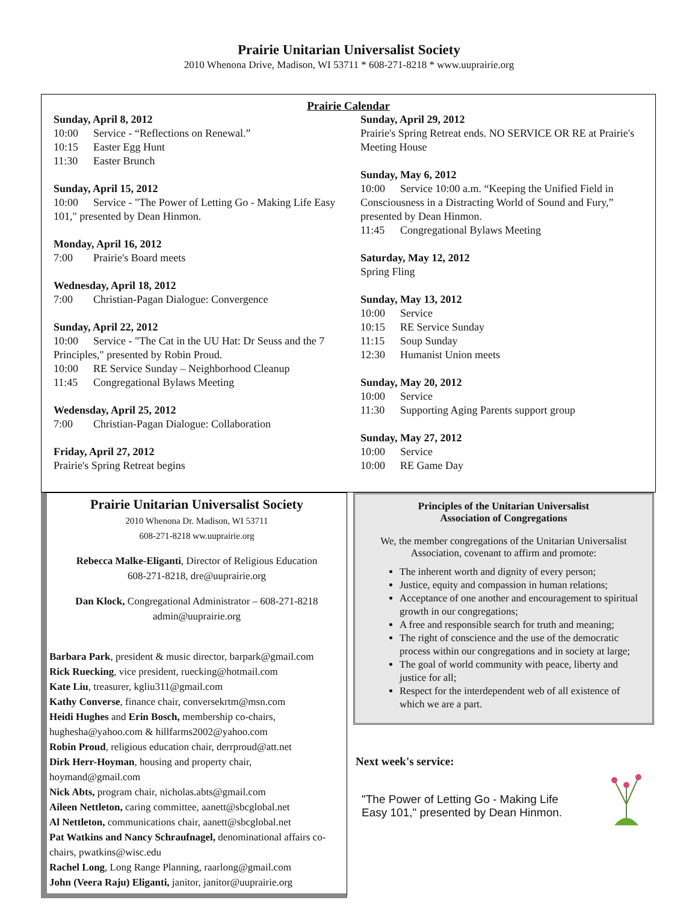Prairie Unitarian Universalist Society
2010 Whenona Drive, Madison, WI 53711 * 608-271-8218 * www.uuprairie.org
Prairie Calendar
Sunday, April 8, 2012
10:00 Service - “Reflections on Renewal.”
10:15 Easter Egg Hunt
11:30 Easter Brunch
Sunday, April 15, 2012
10:00 Service - "The Power of Letting Go - Making Life Easy 101," presented by Dean Hinmon.
Monday, April 16, 2012
7:00 Prairie's Board meets
Wednesday, April 18, 2012
7:00 Christian-Pagan Dialogue: Convergence
Sunday, April 22, 2012
10:00 Service - "The Cat in the UU Hat: Dr Seuss and the 7 Principles," presented by Robin Proud.
10:00 RE Service Sunday – Neighborhood Cleanup
11:45 Congregational Bylaws Meeting
Wedensday, April 25, 2012
7:00 Christian-Pagan Dialogue: Collaboration
Friday, April 27, 2012
Prairie's Spring Retreat begins
Sunday, April 29, 2012
Prairie's Spring Retreat ends. NO SERVICE OR RE at Prairie's Meeting House
Sunday, May 6, 2012
10:00 Service 10:00 a.m. “Keeping the Unified Field in Consciousness in a Distracting World of Sound and Fury,” presented by Dean Hinmon.
11:45 Congregational Bylaws Meeting
Saturday, May 12, 2012
Spring Fling
Sunday, May 13, 2012
10:00 Service
10:15 RE Service Sunday
11:15 Soup Sunday
12:30 Humanist Union meets
Sunday, May 20, 2012
10:00 Service
11:30 Supporting Aging Parents support group
Sunday, May 27, 2012
10:00 Service
10:00 RE Game Day
Prairie Unitarian Universalist Society
2010 Whenona Dr. Madison, WI 53711
608-271-8218 ww.uuprairie.org
Rebecca Malke-Eliganti, Director of Religious Education
608-271-8218, dre@uuprairie.org
Dan Klock, Congregational Administrator – 608-271-8218
admin@uuprairie.org
Barbara Park, president & music director, barpark@gmail.com
Rick Ruecking, vice president, ruecking@hotmail.com
Kate Liu, treasurer, kgliu311@gmail.com
Kathy Converse, finance chair, conversekrtm@msn.com
Heidi Hughes and Erin Bosch, membership co-chairs, hughesha@yahoo.com & hillfarms2002@yahoo.com
Robin Proud, religious education chair, derrproud@att.net
Dirk Herr-Hoyman, housing and property chair, hoymand@gmail.com
Nick Abts, program chair, nicholas.abts@gmail.com
Aileen Nettleton, caring committee, aanett@sbcglobal.net
Al Nettleton, communications chair, aanett@sbcglobal.net
Pat Watkins and Nancy Schraufnagel, denominational affairs co-chairs, pwatkins@wisc.edu
Rachel Long, Long Range Planning, raarlong@gmail.com
John (Veera Raju) Eliganti, janitor, janitor@uuprairie.org
Principles of the Unitarian Universalist
Association of Congregations
We, the member congregations of the Unitarian Universalist Association, covenant to affirm and promote:
The inherent worth and dignity of every person;
Justice, equity and compassion in human relations;
Acceptance of one another and encouragement to spiritual growth in our congregations;
A free and responsible search for truth and meaning;
The right of conscience and the use of the democratic process within our congregations and in society at large;
The goal of world community with peace, liberty and justice for all;
Respect for the interdependent web of all existence of which we are a part.
Next week's service:
"The Power of Letting Go - Making Life Easy 101," presented by Dean Hinmon.